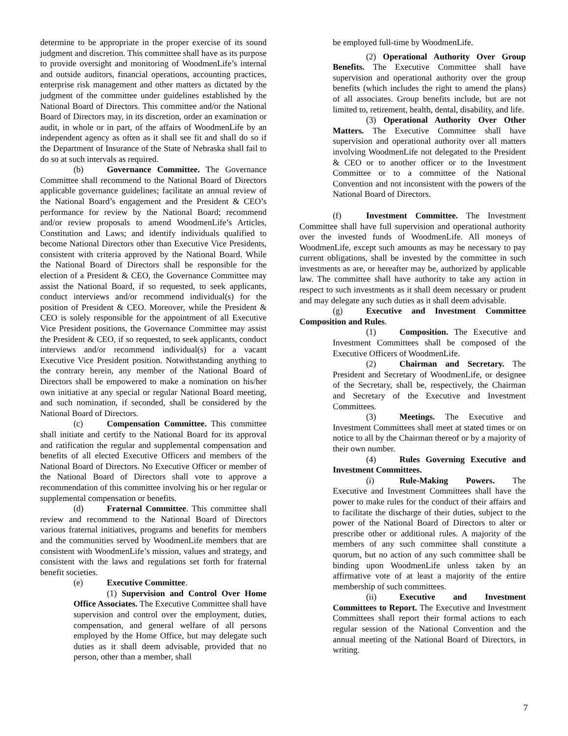determine to be appropriate in the proper exercise of its sound judgment and discretion. This committee shall have as its purpose to provide oversight and monitoring of WoodmenLife’s internal and outside auditors, financial operations, accounting practices, enterprise risk management and other matters as dictated by the judgment of the committee under guidelines established by the National Board of Directors. This committee and/or the National Board of Directors may, in its discretion, order an examination or audit, in whole or in part, of the affairs of WoodmenLife by an independent agency as often as it shall see fit and shall do so if the Department of Insurance of the State of Nebraska shall fail to do so at such intervals as required.
(b) Governance Committee. The Governance Committee shall recommend to the National Board of Directors applicable governance guidelines; facilitate an annual review of the National Board’s engagement and the President & CEO’s performance for review by the National Board; recommend and/or review proposals to amend WoodmenLife’s Articles, Constitution and Laws; and identify individuals qualified to become National Directors other than Executive Vice Presidents, consistent with criteria approved by the National Board. While the National Board of Directors shall be responsible for the election of a President & CEO, the Governance Committee may assist the National Board, if so requested, to seek applicants, conduct interviews and/or recommend individual(s) for the position of President & CEO. Moreover, while the President & CEO is solely responsible for the appointment of all Executive Vice President positions, the Governance Committee may assist the President & CEO, if so requested, to seek applicants, conduct interviews and/or recommend individual(s) for a vacant Executive Vice President position. Notwithstanding anything to the contrary herein, any member of the National Board of Directors shall be empowered to make a nomination on his/her own initiative at any special or regular National Board meeting, and such nomination, if seconded, shall be considered by the National Board of Directors.
(c) Compensation Committee. This committee shall initiate and certify to the National Board for its approval and ratification the regular and supplemental compensation and benefits of all elected Executive Officers and members of the National Board of Directors. No Executive Officer or member of the National Board of Directors shall vote to approve a recommendation of this committee involving his or her regular or supplemental compensation or benefits.
(d) Fraternal Committee. This committee shall review and recommend to the National Board of Directors various fraternal initiatives, programs and benefits for members and the communities served by WoodmenLife members that are consistent with WoodmenLife’s mission, values and strategy, and consistent with the laws and regulations set forth for fraternal benefit societies.
(e) Executive Committee.
(1) Supervision and Control Over Home Office Associates. The Executive Committee shall have supervision and control over the employment, duties, compensation, and general welfare of all persons employed by the Home Office, but may delegate such duties as it shall deem advisable, provided that no person, other than a member, shall
be employed full-time by WoodmenLife.
(2) Operational Authority Over Group Benefits. The Executive Committee shall have supervision and operational authority over the group benefits (which includes the right to amend the plans) of all associates. Group benefits include, but are not limited to, retirement, health, dental, disability, and life.
(3) Operational Authority Over Other Matters. The Executive Committee shall have supervision and operational authority over all matters involving WoodmenLife not delegated to the President & CEO or to another officer or to the Investment Committee or to a committee of the National Convention and not inconsistent with the powers of the National Board of Directors.
(f) Investment Committee. The Investment Committee shall have full supervision and operational authority over the invested funds of WoodmenLife. All moneys of WoodmenLife, except such amounts as may be necessary to pay current obligations, shall be invested by the committee in such investments as are, or hereafter may be, authorized by applicable law. The committee shall have authority to take any action in respect to such investments as it shall deem necessary or prudent and may delegate any such duties as it shall deem advisable.
(g) Executive and Investment Committee Composition and Rules.
(1) Composition. The Executive and Investment Committees shall be composed of the Executive Officers of WoodmenLife.
(2) Chairman and Secretary. The President and Secretary of WoodmenLife, or designee of the Secretary, shall be, respectively, the Chairman and Secretary of the Executive and Investment Committees.
(3) Meetings. The Executive and Investment Committees shall meet at stated times or on notice to all by the Chairman thereof or by a majority of their own number.
(4) Rules Governing Executive and Investment Committees.
(i) Rule-Making Powers. The Executive and Investment Committees shall have the power to make rules for the conduct of their affairs and to facilitate the discharge of their duties, subject to the power of the National Board of Directors to alter or prescribe other or additional rules. A majority of the members of any such committee shall constitute a quorum, but no action of any such committee shall be binding upon WoodmenLife unless taken by an affirmative vote of at least a majority of the entire membership of such committees.
(ii) Executive and Investment Committees to Report. The Executive and Investment Committees shall report their formal actions to each regular session of the National Convention and the annual meeting of the National Board of Directors, in writing.
7